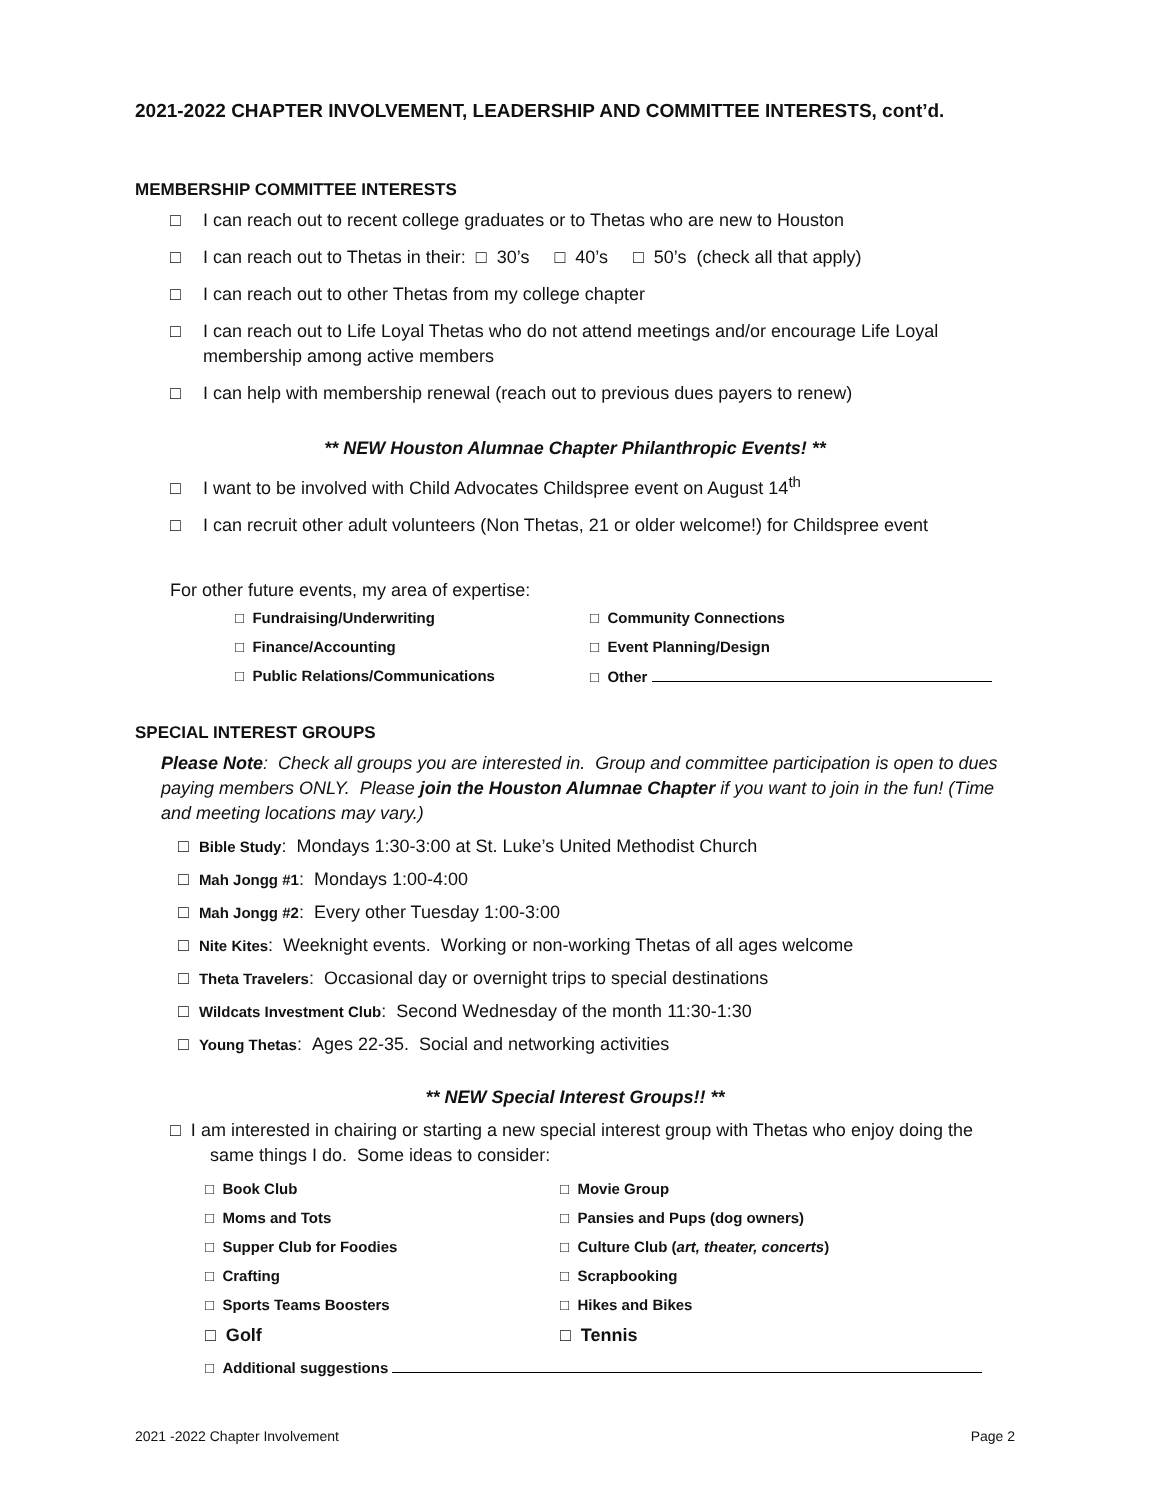2021-2022 CHAPTER INVOLVEMENT, LEADERSHIP AND COMMITTEE INTERESTS, cont’d.
MEMBERSHIP COMMITTEE INTERESTS
□ I can reach out to recent college graduates or to Thetas who are new to Houston
□ I can reach out to Thetas in their: □ 30’s □ 40’s □ 50’s (check all that apply)
□ I can reach out to other Thetas from my college chapter
□ I can reach out to Life Loyal Thetas who do not attend meetings and/or encourage Life Loyal membership among active members
□ I can help with membership renewal (reach out to previous dues payers to renew)
** NEW Houston Alumnae Chapter Philanthropic Events! **
□ I want to be involved with Child Advocates Childspree event on August 14<sup>th</sup>
□ I can recruit other adult volunteers (Non Thetas, 21 or older welcome!) for Childspree event
For other future events, my area of expertise:
□ Fundraising/Underwriting
□ Community Connections
□ Finance/Accounting
□ Event Planning/Design
□ Public Relations/Communications
□ Other
SPECIAL INTEREST GROUPS
Please Note: Check all groups you are interested in. Group and committee participation is open to dues paying members ONLY. Please join the Houston Alumnae Chapter if you want to join in the fun! (Time and meeting locations may vary.)
□ Bible Study: Mondays 1:30-3:00 at St. Luke’s United Methodist Church
□ Mah Jongg #1: Mondays 1:00-4:00
□ Mah Jongg #2: Every other Tuesday 1:00-3:00
□ Nite Kites: Weeknight events. Working or non-working Thetas of all ages welcome
□ Theta Travelers: Occasional day or overnight trips to special destinations
□ Wildcats Investment Club: Second Wednesday of the month 11:30-1:30
□ Young Thetas: Ages 22-35. Social and networking activities
** NEW Special Interest Groups!! **
□ I am interested in chairing or starting a new special interest group with Thetas who enjoy doing the same things I do. Some ideas to consider:
□ Book Club
□ Movie Group
□ Moms and Tots
□ Pansies and Pups (dog owners)
□ Supper Club for Foodies
□ Culture Club (art, theater, concerts)
□ Crafting
□ Scrapbooking
□ Sports Teams Boosters
□ Hikes and Bikes
□ Golf
□ Tennis
□ Additional suggestions
2021 -2022 Chapter Involvement Page 2